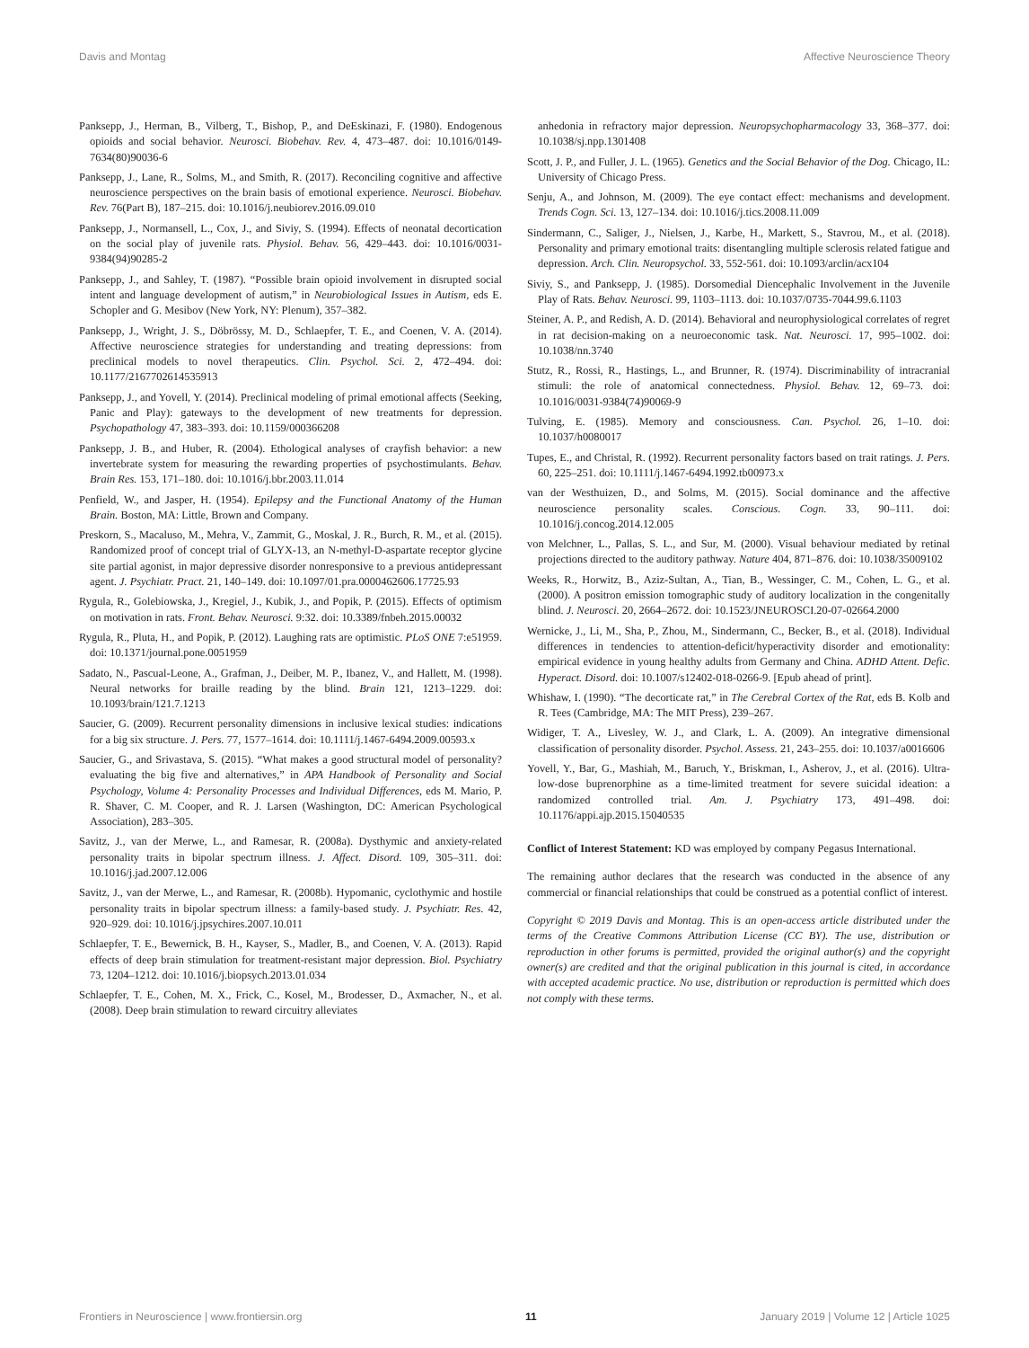Davis and Montag Affective Neuroscience Theory
Panksepp, J., Herman, B., Vilberg, T., Bishop, P., and DeEskinazi, F. (1980). Endogenous opioids and social behavior. Neurosci. Biobehav. Rev. 4, 473–487. doi: 10.1016/0149-7634(80)90036-6
Panksepp, J., Lane, R., Solms, M., and Smith, R. (2017). Reconciling cognitive and affective neuroscience perspectives on the brain basis of emotional experience. Neurosci. Biobehav. Rev. 76(Part B), 187–215. doi: 10.1016/j.neubiorev.2016.09.010
Panksepp, J., Normansell, L., Cox, J., and Siviy, S. (1994). Effects of neonatal decortication on the social play of juvenile rats. Physiol. Behav. 56, 429–443. doi: 10.1016/0031-9384(94)90285-2
Panksepp, J., and Sahley, T. (1987). “Possible brain opioid involvement in disrupted social intent and language development of autism,” in Neurobiological Issues in Autism, eds E. Schopler and G. Mesibov (New York, NY: Plenum), 357–382.
Panksepp, J., Wright, J. S., Döbrössy, M. D., Schlaepfer, T. E., and Coenen, V. A. (2014). Affective neuroscience strategies for understanding and treating depressions: from preclinical models to novel therapeutics. Clin. Psychol. Sci. 2, 472–494. doi: 10.1177/2167702614535913
Panksepp, J., and Yovell, Y. (2014). Preclinical modeling of primal emotional affects (Seeking, Panic and Play): gateways to the development of new treatments for depression. Psychopathology 47, 383–393. doi: 10.1159/000366208
Panksepp, J. B., and Huber, R. (2004). Ethological analyses of crayfish behavior: a new invertebrate system for measuring the rewarding properties of psychostimulants. Behav. Brain Res. 153, 171–180. doi: 10.1016/j.bbr.2003.11.014
Penfield, W., and Jasper, H. (1954). Epilepsy and the Functional Anatomy of the Human Brain. Boston, MA: Little, Brown and Company.
Preskorn, S., Macaluso, M., Mehra, V., Zammit, G., Moskal, J. R., Burch, R. M., et al. (2015). Randomized proof of concept trial of GLYX-13, an N-methyl-D-aspartate receptor glycine site partial agonist, in major depressive disorder nonresponsive to a previous antidepressant agent. J. Psychiatr. Pract. 21, 140–149. doi: 10.1097/01.pra.0000462606.17725.93
Rygula, R., Golebiowska, J., Kregiel, J., Kubik, J., and Popik, P. (2015). Effects of optimism on motivation in rats. Front. Behav. Neurosci. 9:32. doi: 10.3389/fnbeh.2015.00032
Rygula, R., Pluta, H., and Popik, P. (2012). Laughing rats are optimistic. PLoS ONE 7:e51959. doi: 10.1371/journal.pone.0051959
Sadato, N., Pascual-Leone, A., Grafman, J., Deiber, M. P., Ibanez, V., and Hallett, M. (1998). Neural networks for braille reading by the blind. Brain 121, 1213–1229. doi: 10.1093/brain/121.7.1213
Saucier, G. (2009). Recurrent personality dimensions in inclusive lexical studies: indications for a big six structure. J. Pers. 77, 1577–1614. doi: 10.1111/j.1467-6494.2009.00593.x
Saucier, G., and Srivastava, S. (2015). “What makes a good structural model of personality? evaluating the big five and alternatives,” in APA Handbook of Personality and Social Psychology, Volume 4: Personality Processes and Individual Differences, eds M. Mario, P. R. Shaver, C. M. Cooper, and R. J. Larsen (Washington, DC: American Psychological Association), 283–305.
Savitz, J., van der Merwe, L., and Ramesar, R. (2008a). Dysthymic and anxiety-related personality traits in bipolar spectrum illness. J. Affect. Disord. 109, 305–311. doi: 10.1016/j.jad.2007.12.006
Savitz, J., van der Merwe, L., and Ramesar, R. (2008b). Hypomanic, cyclothymic and hostile personality traits in bipolar spectrum illness: a family-based study. J. Psychiatr. Res. 42, 920–929. doi: 10.1016/j.jpsychires.2007.10.011
Schlaepfer, T. E., Bewernick, B. H., Kayser, S., Madler, B., and Coenen, V. A. (2013). Rapid effects of deep brain stimulation for treatment-resistant major depression. Biol. Psychiatry 73, 1204–1212. doi: 10.1016/j.biopsych.2013.01.034
Schlaepfer, T. E., Cohen, M. X., Frick, C., Kosel, M., Brodesser, D., Axmacher, N., et al. (2008). Deep brain stimulation to reward circuitry alleviates
anhedonia in refractory major depression. Neuropsychopharmacology 33, 368–377. doi: 10.1038/sj.npp.1301408
Scott, J. P., and Fuller, J. L. (1965). Genetics and the Social Behavior of the Dog. Chicago, IL: University of Chicago Press.
Senju, A., and Johnson, M. (2009). The eye contact effect: mechanisms and development. Trends Cogn. Sci. 13, 127–134. doi: 10.1016/j.tics.2008.11.009
Sindermann, C., Saliger, J., Nielsen, J., Karbe, H., Markett, S., Stavrou, M., et al. (2018). Personality and primary emotional traits: disentangling multiple sclerosis related fatigue and depression. Arch. Clin. Neuropsychol. 33, 552-561. doi: 10.1093/arclin/acx104
Siviy, S., and Panksepp, J. (1985). Dorsomedial Diencephalic Involvement in the Juvenile Play of Rats. Behav. Neurosci. 99, 1103–1113. doi: 10.1037/0735-7044.99.6.1103
Steiner, A. P., and Redish, A. D. (2014). Behavioral and neurophysiological correlates of regret in rat decision-making on a neuroeconomic task. Nat. Neurosci. 17, 995–1002. doi: 10.1038/nn.3740
Stutz, R., Rossi, R., Hastings, L., and Brunner, R. (1974). Discriminability of intracranial stimuli: the role of anatomical connectedness. Physiol. Behav. 12, 69–73. doi: 10.1016/0031-9384(74)90069-9
Tulving, E. (1985). Memory and consciousness. Can. Psychol. 26, 1–10. doi: 10.1037/h0080017
Tupes, E., and Christal, R. (1992). Recurrent personality factors based on trait ratings. J. Pers. 60, 225–251. doi: 10.1111/j.1467-6494.1992.tb00973.x
van der Westhuizen, D., and Solms, M. (2015). Social dominance and the affective neuroscience personality scales. Conscious. Cogn. 33, 90–111. doi: 10.1016/j.concog.2014.12.005
von Melchner, L., Pallas, S. L., and Sur, M. (2000). Visual behaviour mediated by retinal projections directed to the auditory pathway. Nature 404, 871–876. doi: 10.1038/35009102
Weeks, R., Horwitz, B., Aziz-Sultan, A., Tian, B., Wessinger, C. M., Cohen, L. G., et al. (2000). A positron emission tomographic study of auditory localization in the congenitally blind. J. Neurosci. 20, 2664–2672. doi: 10.1523/JNEUROSCI.20-07-02664.2000
Wernicke, J., Li, M., Sha, P., Zhou, M., Sindermann, C., Becker, B., et al. (2018). Individual differences in tendencies to attention-deficit/hyperactivity disorder and emotionality: empirical evidence in young healthy adults from Germany and China. ADHD Attent. Defic. Hyperact. Disord. doi: 10.1007/s12402-018-0266-9. [Epub ahead of print].
Whishaw, I. (1990). “The decorticate rat,” in The Cerebral Cortex of the Rat, eds B. Kolb and R. Tees (Cambridge, MA: The MIT Press), 239–267.
Widiger, T. A., Livesley, W. J., and Clark, L. A. (2009). An integrative dimensional classification of personality disorder. Psychol. Assess. 21, 243–255. doi: 10.1037/a0016606
Yovell, Y., Bar, G., Mashiah, M., Baruch, Y., Briskman, I., Asherov, J., et al. (2016). Ultra-low-dose buprenorphine as a time-limited treatment for severe suicidal ideation: a randomized controlled trial. Am. J. Psychiatry 173, 491–498. doi: 10.1176/appi.ajp.2015.15040535
Conflict of Interest Statement: KD was employed by company Pegasus International.
The remaining author declares that the research was conducted in the absence of any commercial or financial relationships that could be construed as a potential conflict of interest.
Copyright © 2019 Davis and Montag. This is an open-access article distributed under the terms of the Creative Commons Attribution License (CC BY). The use, distribution or reproduction in other forums is permitted, provided the original author(s) and the copyright owner(s) are credited and that the original publication in this journal is cited, in accordance with accepted academic practice. No use, distribution or reproduction is permitted which does not comply with these terms.
Frontiers in Neuroscience | www.frontiersin.org 11 January 2019 | Volume 12 | Article 1025